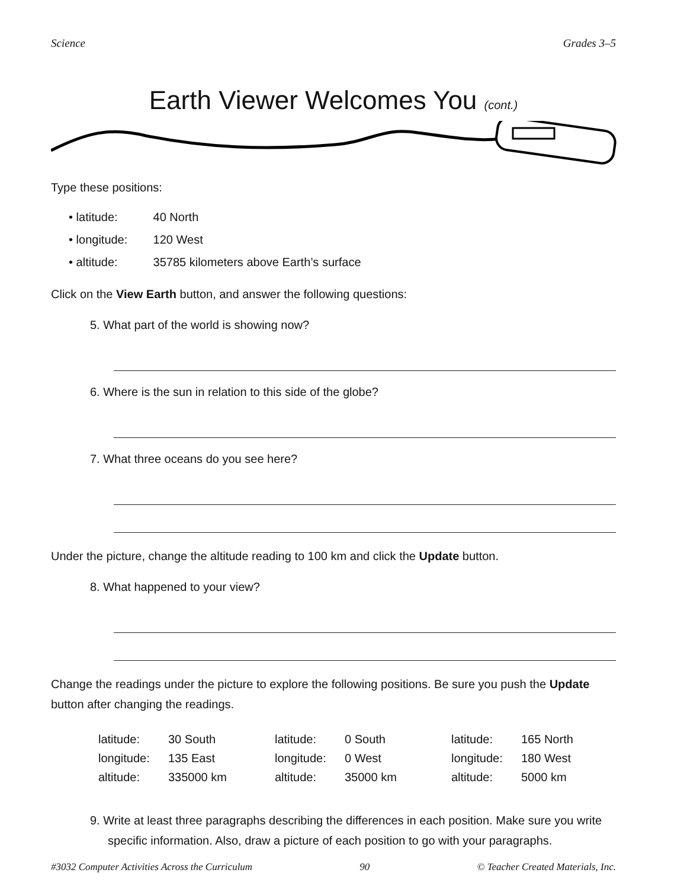Science Grades 3–5
Earth Viewer Welcomes You (cont.)
Type these positions:
• latitude: 40 North
• longitude: 120 West
• altitude: 35785 kilometers above Earth’s surface
Click on the View Earth button, and answer the following questions:
5. What part of the world is showing now?
6. Where is the sun in relation to this side of the globe?
7. What three oceans do you see here?
Under the picture, change the altitude reading to 100 km and click the Update button.
8. What happened to your view?
Change the readings under the picture to explore the following positions. Be sure you push the Update button after changing the readings.
| latitude: | 30 South | latitude: | 0 South | latitude: | 165 North |
| longitude: | 135 East | longitude: | 0 West | longitude: | 180 West |
| altitude: | 335000 km | altitude: | 35000 km | altitude: | 5000 km |
9. Write at least three paragraphs describing the differences in each position. Make sure you write specific information. Also, draw a picture of each position to go with your paragraphs.
#3032 Computer Activities Across the Curriculum 90 © Teacher Created Materials, Inc.